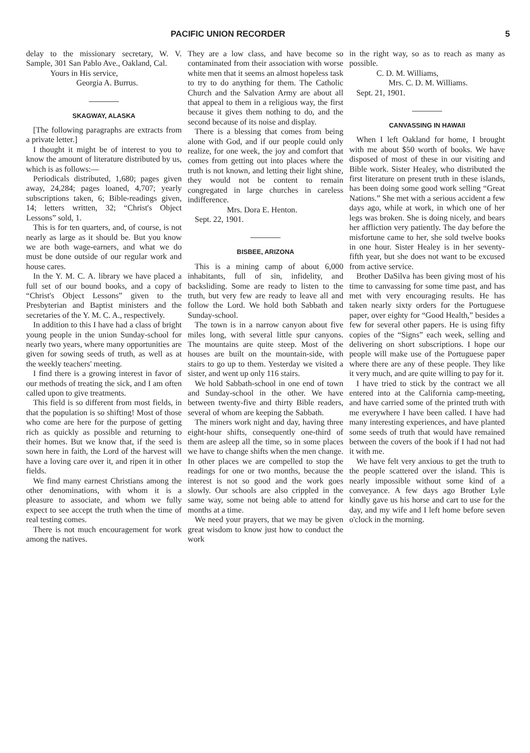PACIFIC UNION RECORDER 5
delay to the missionary secretary, W. V. Sample, 301 San Pablo Ave., Oakland, Cal.
Yours in His service,
Georgia A. Burrus.
SKAGWAY, ALASKA
[The following paragraphs are extracts from a private letter.]
I thought it might be of interest to you to know the amount of literature distributed by us, which is as follows:—
Periodicals distributed, 1,680; pages given away, 24,284; pages loaned, 4,707; yearly subscriptions taken, 6; Bible-readings given, 14; letters written, 32; “Christ's Object Lessons” sold, 1.
This is for ten quarters, and, of course, is not nearly as large as it should be. But you know we are both wage-earners, and what we do must be done outside of our regular work and house cares.
In the Y. M. C. A. library we have placed a full set of our bound books, and a copy of “Christ's Object Lessons” given to the Presbyterian and Baptist ministers and the secretaries of the Y. M. C. A., respectively.
In addition to this I have had a class of bright young people in the union Sunday-school for nearly two years, where many opportunities are given for sowing seeds of truth, as well as at the weekly teachers' meeting.
I find there is a growing interest in favor of our methods of treating the sick, and I am often called upon to give treatments.
This field is so different from most fields, in that the population is so shifting! Most of those who come are here for the purpose of getting rich as quickly as possible and returning to their homes. But we know that, if the seed is sown here in faith, the Lord of the harvest will have a loving care over it, and ripen it in other fields.
We find many earnest Christians among the other denominations, with whom it is a pleasure to associate, and whom we fully expect to see accept the truth when the time of real testing comes.
There is not much encouragement for work among the natives.
They are a low class, and have become so contaminated from their association with worse white men that it seems an almost hopeless task to try to do anything for them. The Catholic Church and the Salvation Army are about all that appeal to them in a religious way, the first because it gives them nothing to do, and the second because of its noise and display.
There is a blessing that comes from being alone with God, and if our people could only realize, for one week, the joy and comfort that comes from getting out into places where the truth is not known, and letting their light shine, they would not be content to remain congregated in large churches in careless indifference.
Mrs. Dora E. Henton.
Sept. 22, 1901.
BISBEE, ARIZONA
This is a mining camp of about 6,000 inhabitants, full of sin, infidelity, and backsliding. Some are ready to listen to the truth, but very few are ready to leave all and follow the Lord. We hold both Sabbath and Sunday-school.
The town is in a narrow canyon about five miles long, with several little spur canyons. The mountains are quite steep. Most of the houses are built on the mountain-side, with stairs to go up to them. Yesterday we visited a sister, and went up only 116 stairs.
We hold Sabbath-school in one end of town and Sunday-school in the other. We have between twenty-five and thirty Bible readers, several of whom are keeping the Sabbath.
The miners work night and day, having three eight-hour shifts, consequently one-third of them are asleep all the time, so in some places we have to change shifts when the men change. In other places we are compelled to stop the readings for one or two months, because the interest is not so good and the work goes slowly. Our schools are also crippled in the same way, some not being able to attend for months at a time.
We need your prayers, that we may be given great wisdom to know just how to conduct the work
in the right way, so as to reach as many as possible.
C. D. M. Williams,
Mrs. C. D. M. Williams.
Sept. 21, 1901.
CANVASSING IN HAWAII
When I left Oakland for home, I brought with me about $50 worth of books. We have disposed of most of these in our visiting and Bible work. Sister Healey, who distributed the first literature on present truth in these islands, has been doing some good work selling “Great Nations.” She met with a serious accident a few days ago, while at work, in which one of her legs was broken. She is doing nicely, and bears her affliction very patiently. The day before the misfortune came to her, she sold twelve books in one hour. Sister Healey is in her seventy-fifth year, but she does not want to be excused from active service.
Brother DaSilva has been giving most of his time to canvassing for some time past, and has met with very encouraging results. He has taken nearly sixty orders for the Portuguese paper, over eighty for “Good Health,” besides a few for several other papers. He is using fifty copies of the “Signs” each week, selling and delivering on short subscriptions. I hope our people will make use of the Portuguese paper where there are any of these people. They like it very much, and are quite willing to pay for it.
I have tried to stick by the contract we all entered into at the California camp-meeting, and have carried some of the printed truth with me everywhere I have been called. I have had many interesting experiences, and have planted some seeds of truth that would have remained between the covers of the book if I had not had it with me.
We have felt very anxious to get the truth to the people scattered over the island. This is nearly impossible without some kind of a conveyance. A few days ago Brother Lyle kindly gave us his horse and cart to use for the day, and my wife and I left home before seven o'clock in the morning.